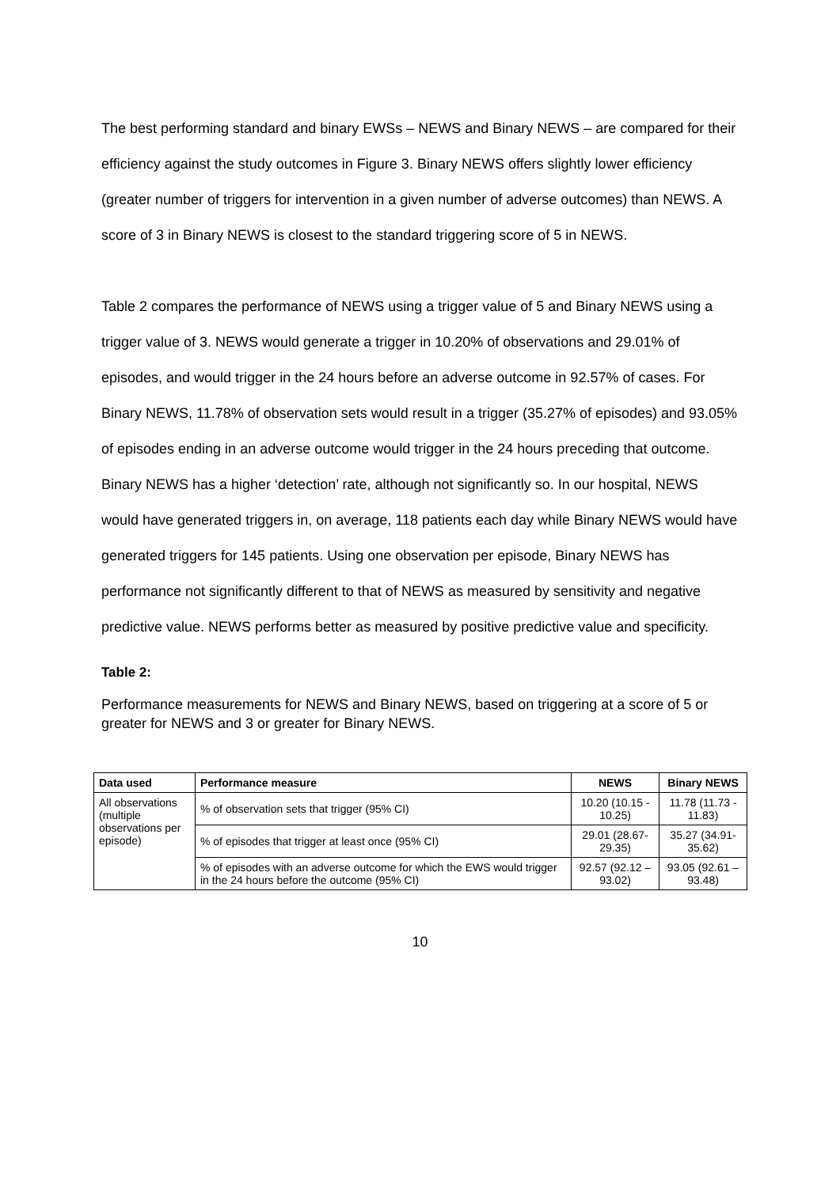The best performing standard and binary EWSs – NEWS and Binary NEWS – are compared for their efficiency against the study outcomes in Figure 3. Binary NEWS offers slightly lower efficiency (greater number of triggers for intervention in a given number of adverse outcomes) than NEWS. A score of 3 in Binary NEWS is closest to the standard triggering score of 5 in NEWS.
Table 2 compares the performance of NEWS using a trigger value of 5 and Binary NEWS using a trigger value of 3. NEWS would generate a trigger in 10.20% of observations and 29.01% of episodes, and would trigger in the 24 hours before an adverse outcome in 92.57% of cases. For Binary NEWS, 11.78% of observation sets would result in a trigger (35.27% of episodes) and 93.05% of episodes ending in an adverse outcome would trigger in the 24 hours preceding that outcome. Binary NEWS has a higher ‘detection’ rate, although not significantly so. In our hospital, NEWS would have generated triggers in, on average, 118 patients each day while Binary NEWS would have generated triggers for 145 patients. Using one observation per episode, Binary NEWS has performance not significantly different to that of NEWS as measured by sensitivity and negative predictive value. NEWS performs better as measured by positive predictive value and specificity.
Table 2:
Performance measurements for NEWS and Binary NEWS, based on triggering at a score of 5 or greater for NEWS and 3 or greater for Binary NEWS.
| Data used | Performance measure | NEWS | Binary NEWS |
| --- | --- | --- | --- |
| All observations (multiple observations per episode) | % of observation sets that trigger (95% CI) | 10.20 (10.15 - 10.25) | 11.78 (11.73 - 11.83) |
| | % of episodes that trigger at least once (95% CI) | 29.01 (28.67- 29.35) | 35.27 (34.91- 35.62) |
| | % of episodes with an adverse outcome for which the EWS would trigger in the 24 hours before the outcome (95% CI) | 92.57 (92.12 – 93.02) | 93.05 (92.61 – 93.48) |
10